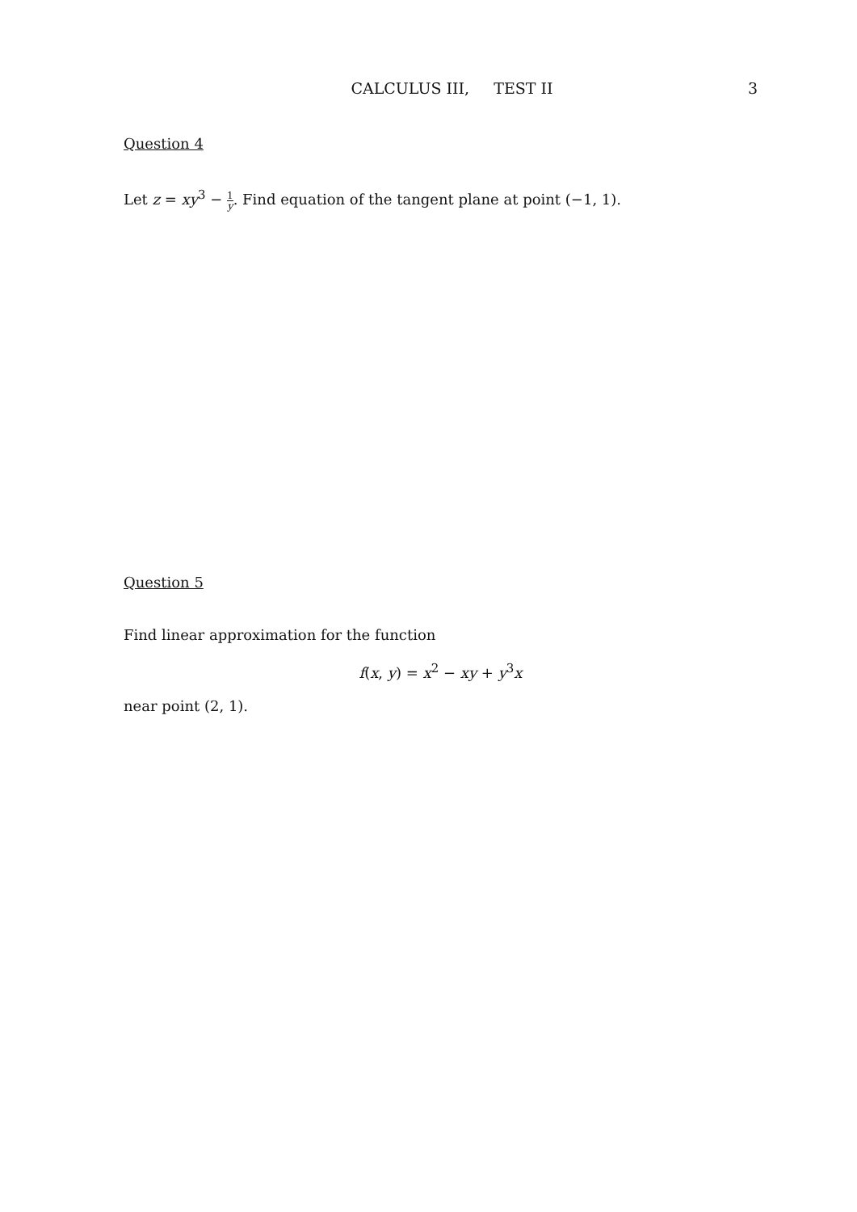CALCULUS III, TEST II 3
Question 4
Let z = xy<sup>3</sup> − 1 y. Find equation of the tangent plane at point (−1, 1).
Question 5
Find linear approximation for the function
f(x, y) = x<sup>2</sup> − xy + y<sup>3</sup>x
near point (2, 1).